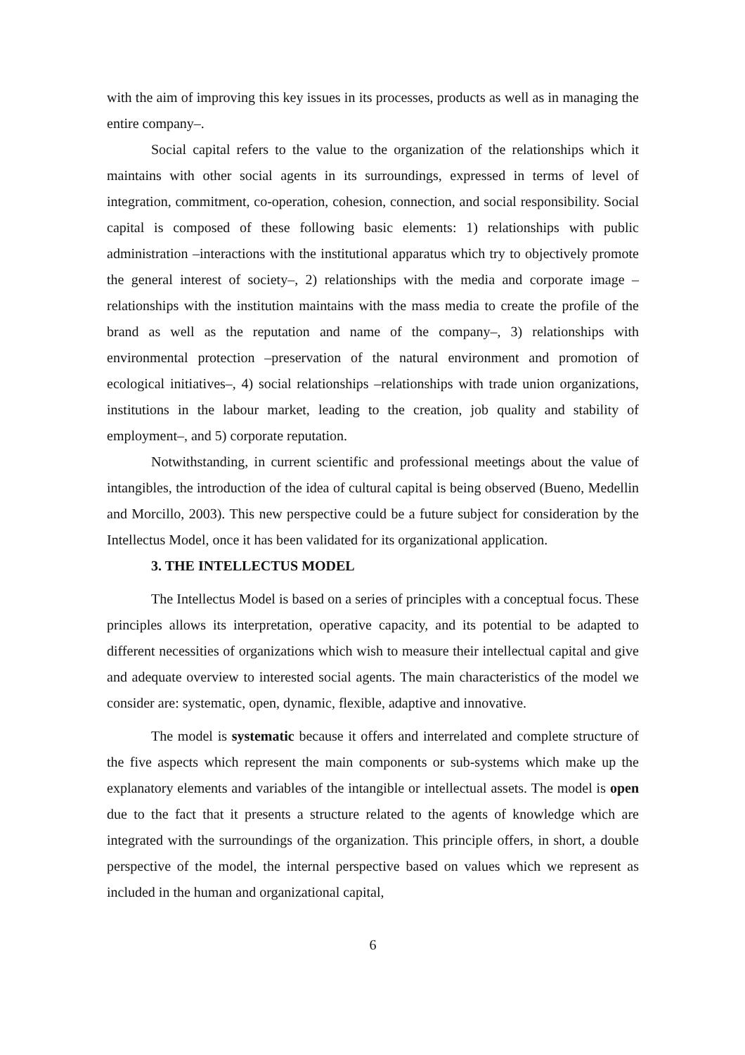with the aim of improving this key issues in its processes, products as well as in managing the entire company–.
Social capital refers to the value to the organization of the relationships which it maintains with other social agents in its surroundings, expressed in terms of level of integration, commitment, co-operation, cohesion, connection, and social responsibility. Social capital is composed of these following basic elements: 1) relationships with public administration –interactions with the institutional apparatus which try to objectively promote the general interest of society–, 2) relationships with the media and corporate image –relationships with the institution maintains with the mass media to create the profile of the brand as well as the reputation and name of the company–, 3) relationships with environmental protection –preservation of the natural environment and promotion of ecological initiatives–, 4) social relationships –relationships with trade union organizations, institutions in the labour market, leading to the creation, job quality and stability of employment–, and 5) corporate reputation.
Notwithstanding, in current scientific and professional meetings about the value of intangibles, the introduction of the idea of cultural capital is being observed (Bueno, Medellin and Morcillo, 2003). This new perspective could be a future subject for consideration by the Intellectus Model, once it has been validated for its organizational application.
3. THE INTELLECTUS MODEL
The Intellectus Model is based on a series of principles with a conceptual focus. These principles allows its interpretation, operative capacity, and its potential to be adapted to different necessities of organizations which wish to measure their intellectual capital and give and adequate overview to interested social agents. The main characteristics of the model we consider are: systematic, open, dynamic, flexible, adaptive and innovative.
The model is systematic because it offers and interrelated and complete structure of the five aspects which represent the main components or sub-systems which make up the explanatory elements and variables of the intangible or intellectual assets. The model is open due to the fact that it presents a structure related to the agents of knowledge which are integrated with the surroundings of the organization. This principle offers, in short, a double perspective of the model, the internal perspective based on values which we represent as included in the human and organizational capital,
6